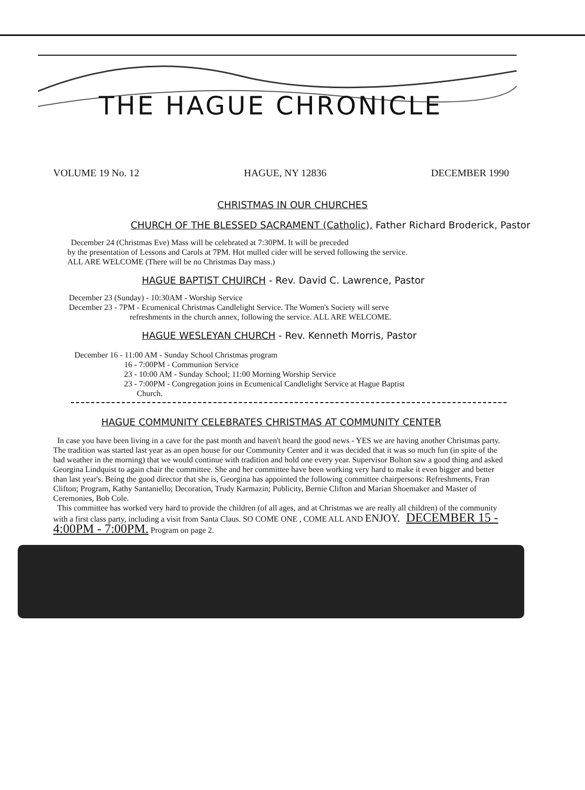THE HAGUE CHRONICLE
VOLUME 19 No. 12 HAGUE, NY 12836 DECEMBER 1990
CHRISTMAS IN OUR CHURCHES
CHURCH OF THE BLESSED SACRAMENT (Catholic), Father Richard Broderick, Pastor
December 24 (Christmas Eve) Mass will be celebrated at 7:30PM. It will be preceded
by the presentation of Lessons and Carols at 7PM. Hot mulled cider will be served following the service.
ALL ARE WELCOME (There will be no Christmas Day mass.)
HAGUE BAPTIST CHUIRCH - Rev. David C. Lawrence, Pastor
December 23 (Sunday) - 10:30AM - Worship Service
December 23 - 7PM - Ecumenical Christmas Candlelight Service. The Women's Society will serve
refreshments in the church annex, following the service. ALL ARE WELCOME.
HAGUE WESLEYAN CHURCH - Rev. Kenneth Morris, Pastor
December 16 - 11:00 AM - Sunday School Christmas program
16 - 7:00PM - Communion Service
23 - 10:00 AM - Sunday School; 11:00 Morning Worship Service
23 - 7:00PM - Congregation joins in Ecumenical Candlelight Service at Hague Baptist
Church.
HAGUE COMMUNITY CELEBRATES CHRISTMAS AT COMMUNITY CENTER
In case you have been living in a cave for the past month and haven't heard the good news - YES we are having another Christmas party. The tradition was started last year as an open house for our Community Center and it was decided that it was so much fun (in spite of the bad weather in the morning) that we would continue with tradition and hold one every year. Supervisor Bolton saw a good thing and asked Georgina Lindquist to again chair the committee. She and her committee have been working very hard to make it even bigger and better than last year's. Being the good director that she is, Georgina has appointed the following committee chairpersons: Refreshments, Fran Clifton; Program, Kathy Santaniello; Decoration, Trudy Karmazin; Publicity, Bernie Clifton and Marian Shoemaker and Master of Ceremonies, Bob Cole.
This committee has worked very hard to provide the children (of all ages, and at Christmas we are really all children) of the community with a first class party, including a visit from Santa Claus. SO COME ONE , COME ALL AND ENJOY. DECEMBER 15 - 4:00PM - 7:00PM. Program on page 2.